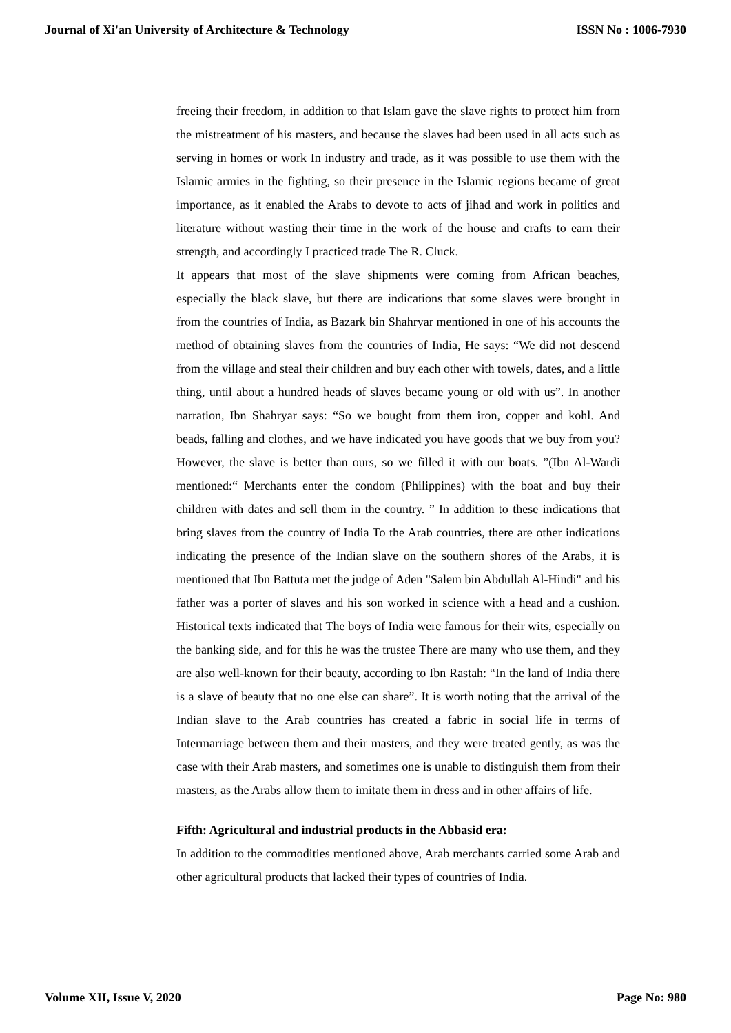Journal of Xi'an University of Architecture & Technology ISSN No : 1006-7930
freeing their freedom, in addition to that Islam gave the slave rights to protect him from the mistreatment of his masters, and because the slaves had been used in all acts such as serving in homes or work In industry and trade, as it was possible to use them with the Islamic armies in the fighting, so their presence in the Islamic regions became of great importance, as it enabled the Arabs to devote to acts of jihad and work in politics and literature without wasting their time in the work of the house and crafts to earn their strength, and accordingly I practiced trade The R. Cluck.
It appears that most of the slave shipments were coming from African beaches, especially the black slave, but there are indications that some slaves were brought in from the countries of India, as Bazark bin Shahryar mentioned in one of his accounts the method of obtaining slaves from the countries of India, He says: “We did not descend from the village and steal their children and buy each other with towels, dates, and a little thing, until about a hundred heads of slaves became young or old with us”. In another narration, Ibn Shahryar says: “So we bought from them iron, copper and kohl. And beads, falling and clothes, and we have indicated you have goods that we buy from you? However, the slave is better than ours, so we filled it with our boats. ”(Ibn Al-Wardi mentioned:“ Merchants enter the condom (Philippines) with the boat and buy their children with dates and sell them in the country. ” In addition to these indications that bring slaves from the country of India To the Arab countries, there are other indications indicating the presence of the Indian slave on the southern shores of the Arabs, it is mentioned that Ibn Battuta met the judge of Aden "Salem bin Abdullah Al-Hindi" and his father was a porter of slaves and his son worked in science with a head and a cushion. Historical texts indicated that The boys of India were famous for their wits, especially on the banking side, and for this he was the trustee There are many who use them, and they are also well-known for their beauty, according to Ibn Rastah: “In the land of India there is a slave of beauty that no one else can share”. It is worth noting that the arrival of the Indian slave to the Arab countries has created a fabric in social life in terms of Intermarriage between them and their masters, and they were treated gently, as was the case with their Arab masters, and sometimes one is unable to distinguish them from their masters, as the Arabs allow them to imitate them in dress and in other affairs of life.
Fifth: Agricultural and industrial products in the Abbasid era:
In addition to the commodities mentioned above, Arab merchants carried some Arab and other agricultural products that lacked their types of countries of India.
Volume XII, Issue V, 2020 Page No: 980